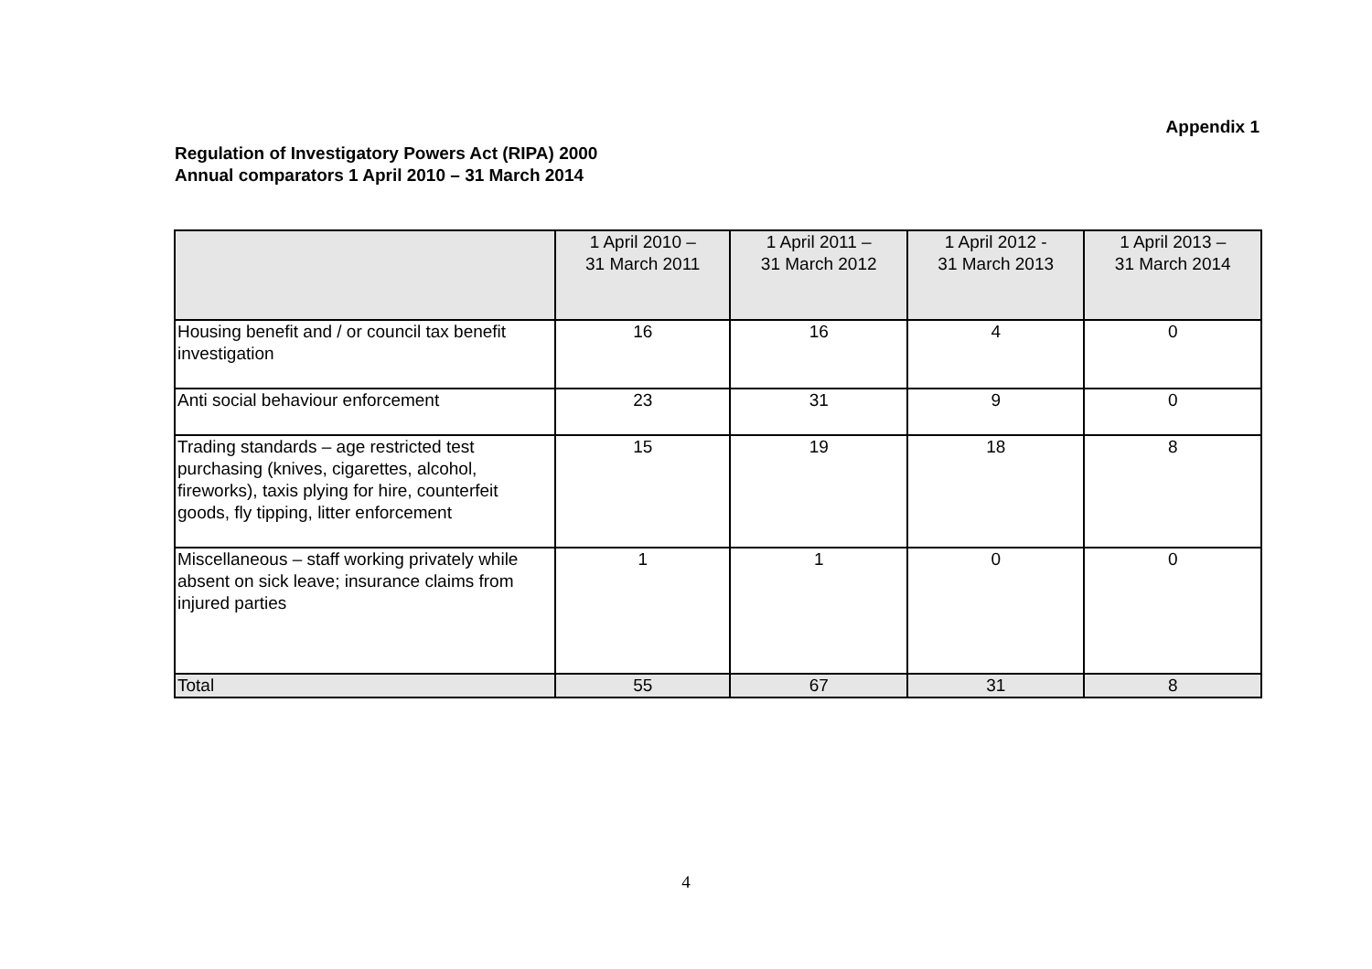Appendix 1
Regulation of Investigatory Powers Act (RIPA) 2000
Annual comparators 1 April 2010 – 31 March 2014
| | 1 April 2010 – 31 March 2011 | 1 April 2011 – 31 March 2012 | 1 April 2012 - 31 March 2013 | 1 April 2013 – 31 March 2014 |
| --- | --- | --- | --- | --- |
| Housing benefit and / or council tax benefit investigation | 16 | 16 | 4 | 0 |
| Anti social behaviour enforcement | 23 | 31 | 9 | 0 |
| Trading standards – age restricted test purchasing (knives, cigarettes, alcohol, fireworks), taxis plying for hire, counterfeit goods, fly tipping, litter enforcement | 15 | 19 | 18 | 8 |
| Miscellaneous – staff working privately while absent on sick leave; insurance claims from injured parties | 1 | 1 | 0 | 0 |
| Total | 55 | 67 | 31 | 8 |
4